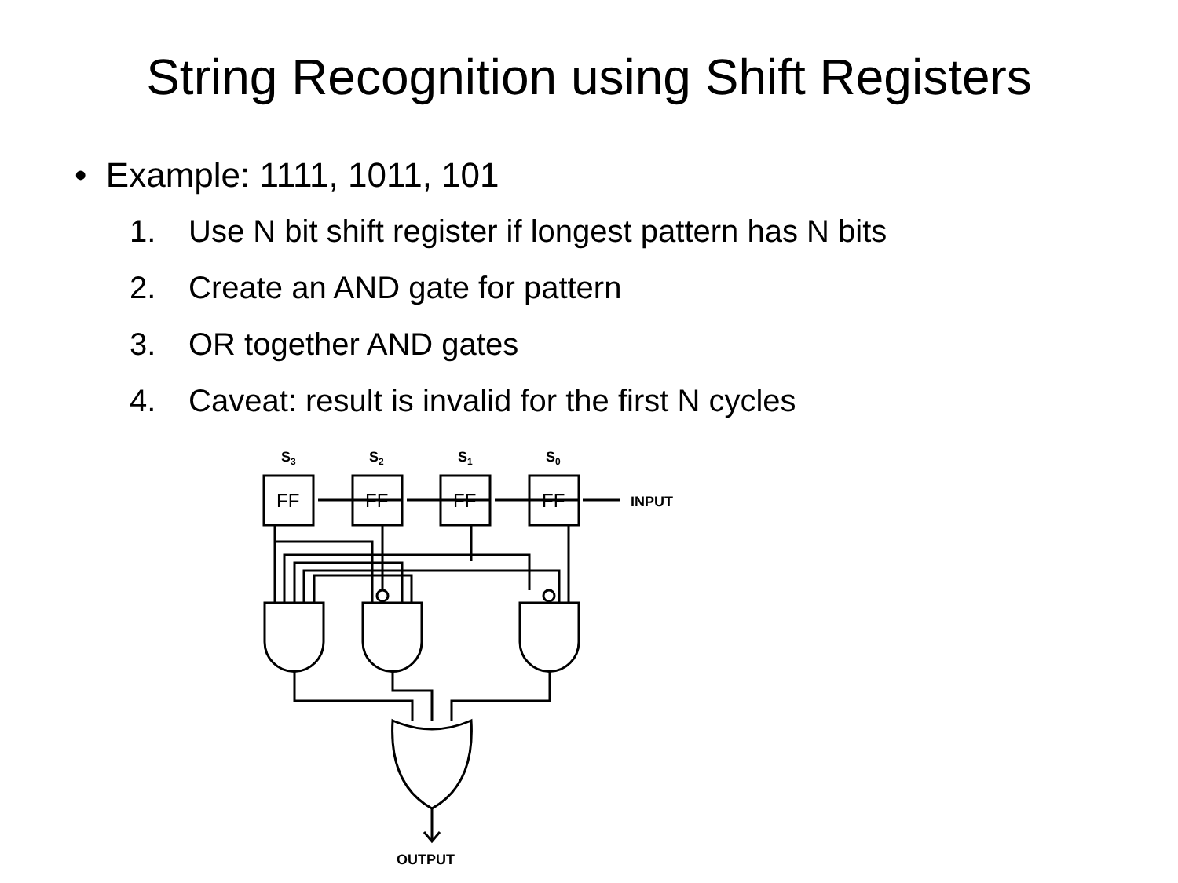String Recognition using Shift Registers
• Example: 1111, 1011, 101
1. Use N bit shift register if longest pattern has N bits
2. Create an AND gate for pattern
3. OR together AND gates
4. Caveat: result is invalid for the first N cycles
S3
S2
S1
S0
INPUT
OUTPUT
FF
FF
FF
FF